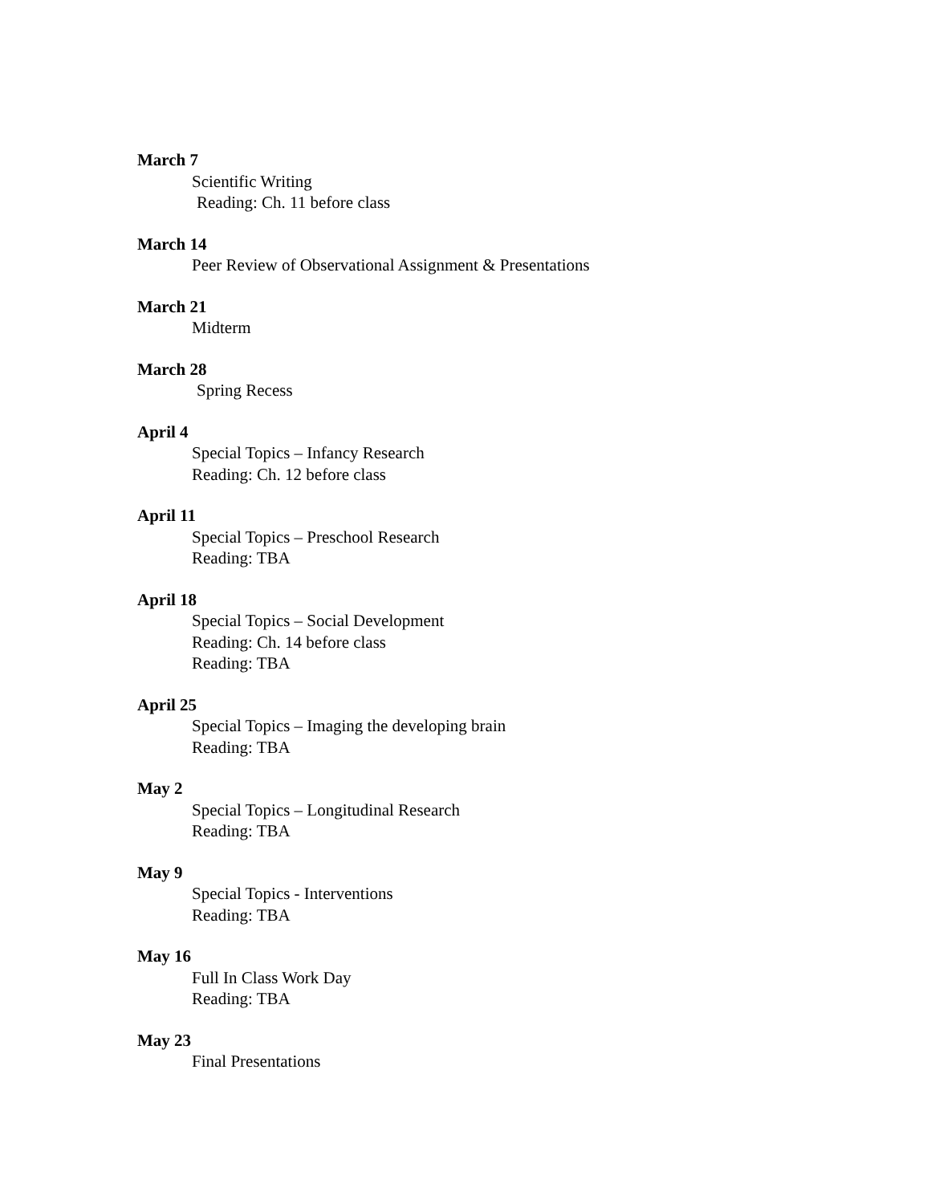March 7
Scientific Writing
Reading: Ch. 11 before class
March 14
Peer Review of Observational Assignment & Presentations
March 21
Midterm
March 28
Spring Recess
April 4
Special Topics – Infancy Research
Reading: Ch. 12 before class
April 11
Special Topics – Preschool Research
Reading: TBA
April 18
Special Topics – Social Development
Reading: Ch. 14 before class
Reading: TBA
April 25
Special Topics – Imaging the developing brain
Reading: TBA
May 2
Special Topics – Longitudinal Research
Reading: TBA
May 9
Special Topics - Interventions
Reading: TBA
May 16
Full In Class Work Day
Reading: TBA
May 23
Final Presentations